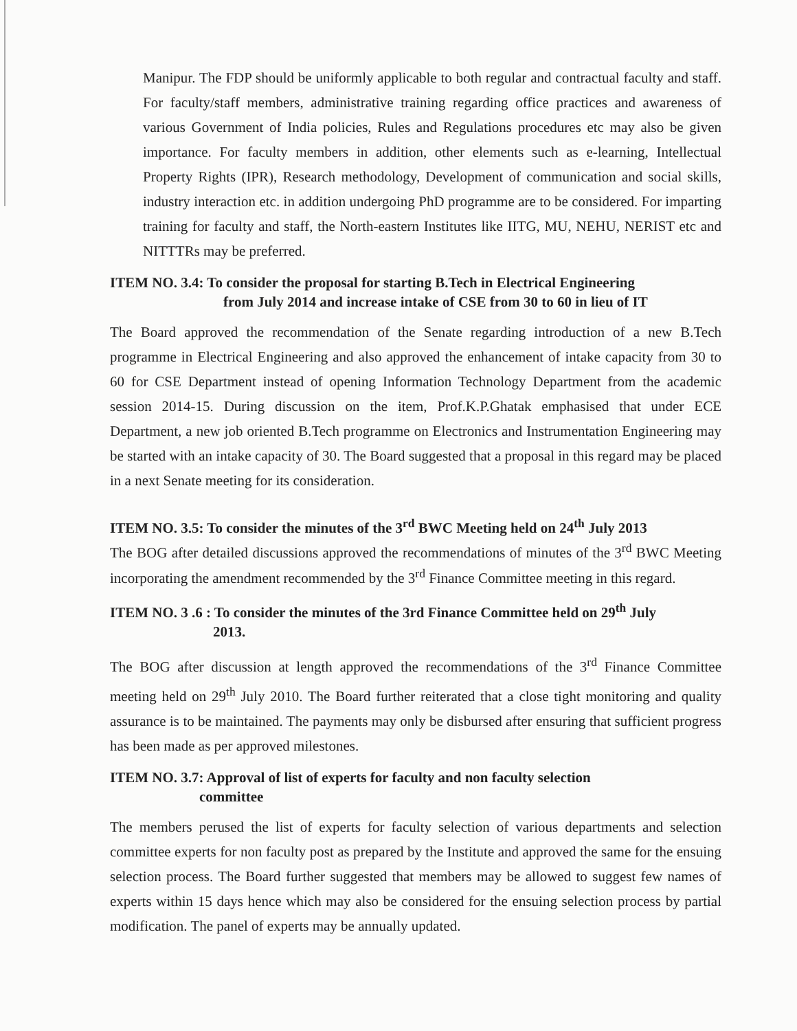Manipur. The FDP should be uniformly applicable to both regular and contractual faculty and staff. For faculty/staff members, administrative training regarding office practices and awareness of various Government of India policies, Rules and Regulations procedures etc may also be given importance. For faculty members in addition, other elements such as e-learning, Intellectual Property Rights (IPR), Research methodology, Development of communication and social skills, industry interaction etc. in addition undergoing PhD programme are to be considered. For imparting training for faculty and staff, the North-eastern Institutes like IITG, MU, NEHU, NERIST etc and NITTTRs may be preferred.
ITEM NO. 3.4: To consider the proposal for starting B.Tech in Electrical Engineering
from July 2014 and increase intake of CSE from 30 to 60 in lieu of IT
The Board approved the recommendation of the Senate regarding introduction of a new B.Tech programme in Electrical Engineering and also approved the enhancement of intake capacity from 30 to 60 for CSE Department instead of opening Information Technology Department from the academic session 2014-15. During discussion on the item, Prof.K.P.Ghatak emphasised that under ECE Department, a new job oriented B.Tech programme on Electronics and Instrumentation Engineering may be started with an intake capacity of 30. The Board suggested that a proposal in this regard may be placed in a next Senate meeting for its consideration.
ITEM NO. 3.5: To consider the minutes of the 3<sup>rd</sup> BWC Meeting held on 24<sup>th</sup> July 2013
The BOG after detailed discussions approved the recommendations of minutes of the 3<sup>rd</sup> BWC Meeting incorporating the amendment recommended by the 3<sup>rd</sup> Finance Committee meeting in this regard.
ITEM NO. 3 .6 : To consider the minutes of the 3rd Finance Committee held on 29<sup>th</sup> July
2013.
The BOG after discussion at length approved the recommendations of the 3<sup>rd</sup> Finance Committee meeting held on 29<sup>th</sup> July 2010. The Board further reiterated that a close tight monitoring and quality assurance is to be maintained. The payments may only be disbursed after ensuring that sufficient progress has been made as per approved milestones.
ITEM NO. 3.7: Approval of list of experts for faculty and non faculty selection
committee
The members perused the list of experts for faculty selection of various departments and selection committee experts for non faculty post as prepared by the Institute and approved the same for the ensuing selection process. The Board further suggested that members may be allowed to suggest few names of experts within 15 days hence which may also be considered for the ensuing selection process by partial modification. The panel of experts may be annually updated.